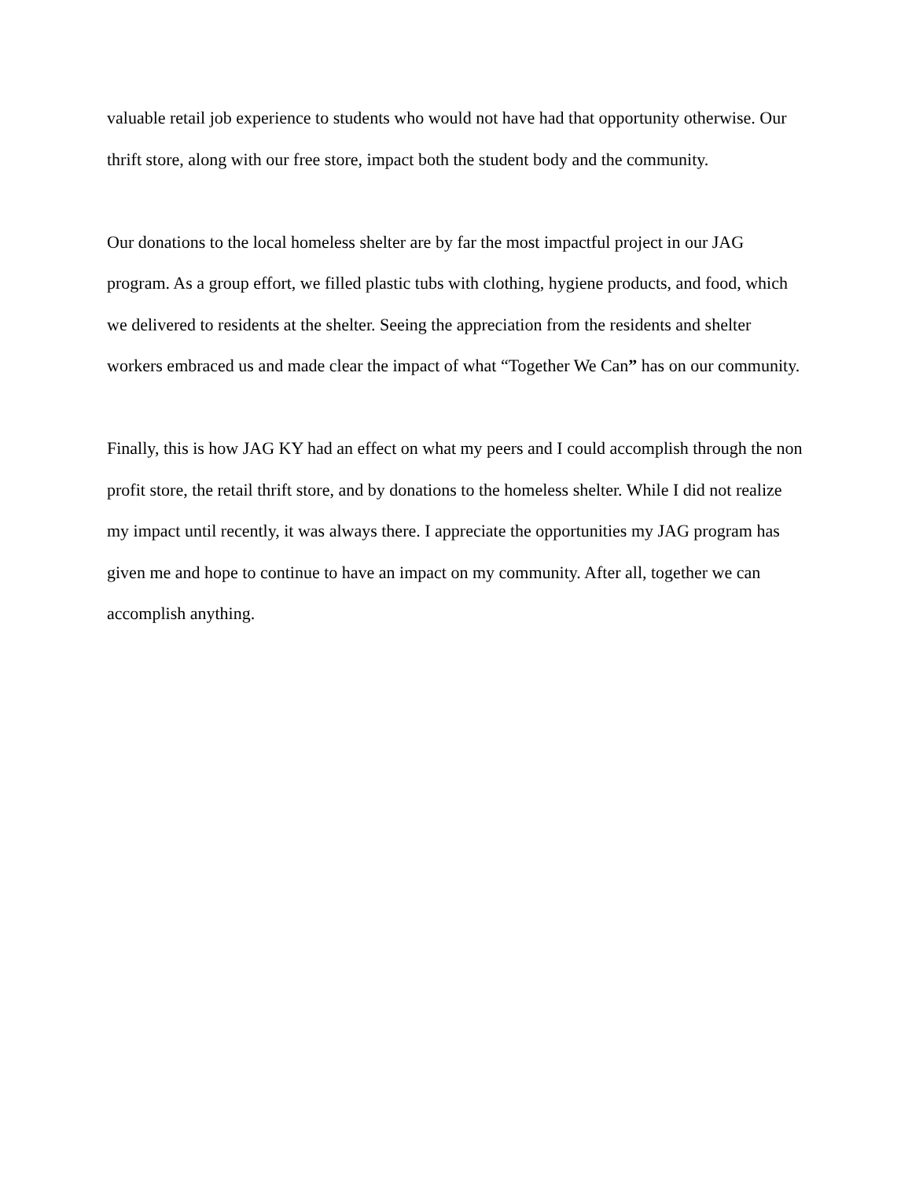valuable retail job experience to students who would not have had that opportunity otherwise. Our thrift store, along with our free store, impact both the student body and the community.
Our donations to the local homeless shelter are by far the most impactful project in our JAG program. As a group effort, we filled plastic tubs with clothing, hygiene products, and food, which we delivered to residents at the shelter. Seeing the appreciation from the residents and shelter workers embraced us and made clear the impact of what “Together We Can” has on our community.
Finally, this is how JAG KY had an effect on what my peers and I could accomplish through the non profit store, the retail thrift store, and by donations to the homeless shelter. While I did not realize my impact until recently, it was always there. I appreciate the opportunities my JAG program has given me and hope to continue to have an impact on my community. After all, together we can accomplish anything.